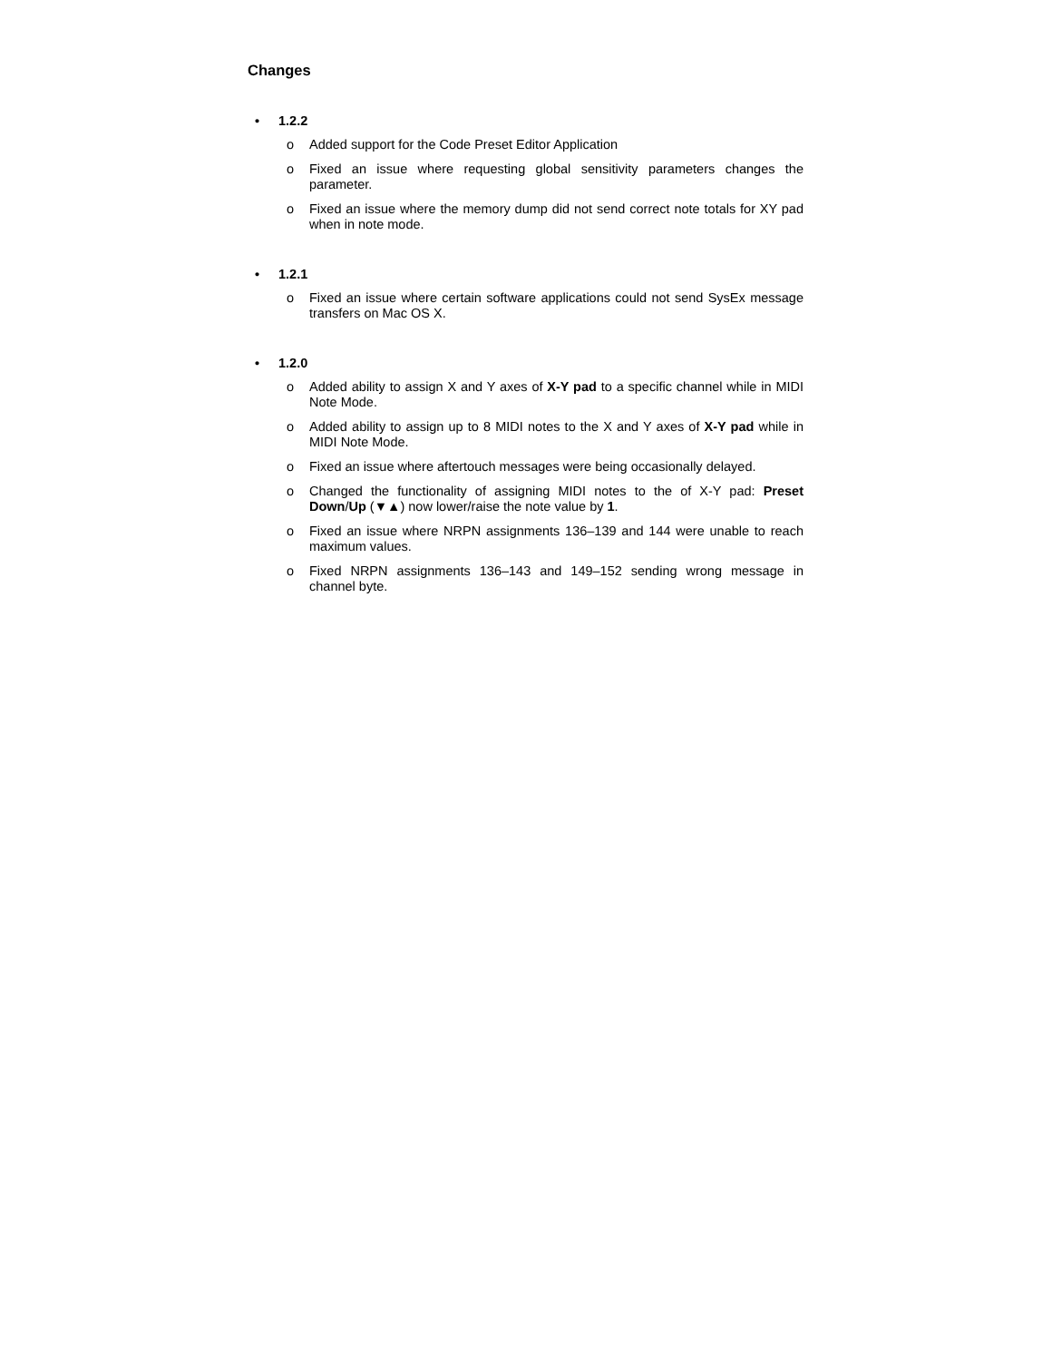Changes
• 1.2.2
o Added support for the Code Preset Editor Application
o Fixed an issue where requesting global sensitivity parameters changes the parameter.
o Fixed an issue where the memory dump did not send correct note totals for XY pad when in note mode.
• 1.2.1
o Fixed an issue where certain software applications could not send SysEx message transfers on Mac OS X.
• 1.2.0
o Added ability to assign X and Y axes of X-Y pad to a specific channel while in MIDI Note Mode.
o Added ability to assign up to 8 MIDI notes to the X and Y axes of X-Y pad while in MIDI Note Mode.
o Fixed an issue where aftertouch messages were being occasionally delayed.
o Changed the functionality of assigning MIDI notes to the of X-Y pad: Preset Down/Up (▼▲) now lower/raise the note value by 1.
o Fixed an issue where NRPN assignments 136–139 and 144 were unable to reach maximum values.
o Fixed NRPN assignments 136–143 and 149–152 sending wrong message in channel byte.